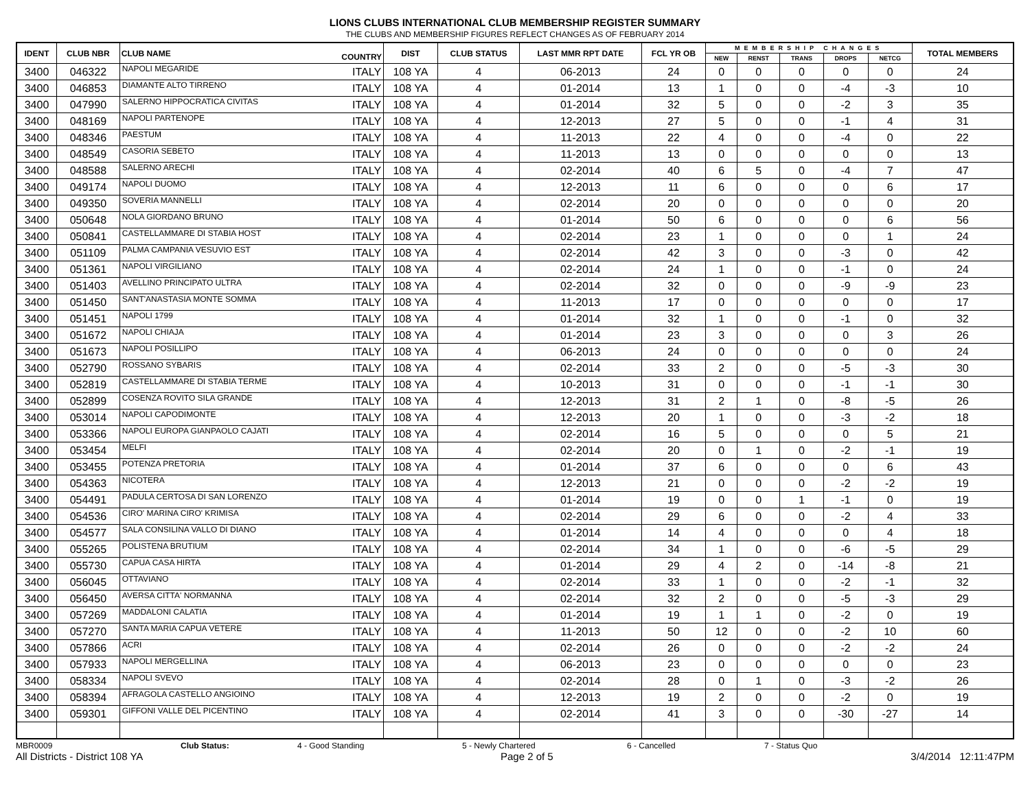LIONS CLUBS INTERNATIONAL CLUB MEMBERSHIP REGISTER SUMMARY
THE CLUBS AND MEMBERSHIP FIGURES REFLECT CHANGES AS OF FEBRUARY 2014
| IDENT | CLUB NBR | CLUB NAME | COUNTRY | DIST | CLUB STATUS | LAST MMR RPT DATE | FCL YR OB | MEMBERSHIP CHANGES | | | | | TOTAL MEMBERS |
| --- | --- | --- | --- | --- | --- | --- | --- | --- | --- | --- | --- | --- | --- |
| | | | | | | | | NEW | RENST | TRANS | DROPS | NETCG | |
| 3400 | 046322 | NAPOLI MEGARIDE | ITALY | 108 YA | 4 | 06-2013 | 24 | 0 | 0 | 0 | 0 | 0 | 24 |
| 3400 | 046853 | DIAMANTE ALTO TIRRENO | ITALY | 108 YA | 4 | 01-2014 | 13 | 1 | 0 | 0 | -4 | -3 | 10 |
| 3400 | 047990 | SALERNO HIPPOCRATICA CIVITAS | ITALY | 108 YA | 4 | 01-2014 | 32 | 5 | 0 | 0 | -2 | 3 | 35 |
| 3400 | 048169 | NAPOLI PARTENOPE | ITALY | 108 YA | 4 | 12-2013 | 27 | 5 | 0 | 0 | -1 | 4 | 31 |
| 3400 | 048346 | PAESTUM | ITALY | 108 YA | 4 | 11-2013 | 22 | 4 | 0 | 0 | -4 | 0 | 22 |
| 3400 | 048549 | CASORIA SEBETO | ITALY | 108 YA | 4 | 11-2013 | 13 | 0 | 0 | 0 | 0 | 0 | 13 |
| 3400 | 048588 | SALERNO ARECHI | ITALY | 108 YA | 4 | 02-2014 | 40 | 6 | 5 | 0 | -4 | 7 | 47 |
| 3400 | 049174 | NAPOLI DUOMO | ITALY | 108 YA | 4 | 12-2013 | 11 | 6 | 0 | 0 | 0 | 6 | 17 |
| 3400 | 049350 | SOVERIA MANNELLI | ITALY | 108 YA | 4 | 02-2014 | 20 | 0 | 0 | 0 | 0 | 0 | 20 |
| 3400 | 050648 | NOLA GIORDANO BRUNO | ITALY | 108 YA | 4 | 01-2014 | 50 | 6 | 0 | 0 | 0 | 6 | 56 |
| 3400 | 050841 | CASTELLAMMARE DI STABIA HOST | ITALY | 108 YA | 4 | 02-2014 | 23 | 1 | 0 | 0 | 0 | 1 | 24 |
| 3400 | 051109 | PALMA CAMPANIA VESUVIO EST | ITALY | 108 YA | 4 | 02-2014 | 42 | 3 | 0 | 0 | -3 | 0 | 42 |
| 3400 | 051361 | NAPOLI VIRGILIANO | ITALY | 108 YA | 4 | 02-2014 | 24 | 1 | 0 | 0 | -1 | 0 | 24 |
| 3400 | 051403 | AVELLINO PRINCIPATO ULTRA | ITALY | 108 YA | 4 | 02-2014 | 32 | 0 | 0 | 0 | -9 | -9 | 23 |
| 3400 | 051450 | SANT'ANASTASIA MONTE SOMMA | ITALY | 108 YA | 4 | 11-2013 | 17 | 0 | 0 | 0 | 0 | 0 | 17 |
| 3400 | 051451 | NAPOLI 1799 | ITALY | 108 YA | 4 | 01-2014 | 32 | 1 | 0 | 0 | -1 | 0 | 32 |
| 3400 | 051672 | NAPOLI CHIAJA | ITALY | 108 YA | 4 | 01-2014 | 23 | 3 | 0 | 0 | 0 | 3 | 26 |
| 3400 | 051673 | NAPOLI POSILLIPO | ITALY | 108 YA | 4 | 06-2013 | 24 | 0 | 0 | 0 | 0 | 0 | 24 |
| 3400 | 052790 | ROSSANO SYBARIS | ITALY | 108 YA | 4 | 02-2014 | 33 | 2 | 0 | 0 | -5 | -3 | 30 |
| 3400 | 052819 | CASTELLAMMARE DI STABIA TERME | ITALY | 108 YA | 4 | 10-2013 | 31 | 0 | 0 | 0 | -1 | -1 | 30 |
| 3400 | 052899 | COSENZA ROVITO SILA GRANDE | ITALY | 108 YA | 4 | 12-2013 | 31 | 2 | 1 | 0 | -8 | -5 | 26 |
| 3400 | 053014 | NAPOLI CAPODIMONTE | ITALY | 108 YA | 4 | 12-2013 | 20 | 1 | 0 | 0 | -3 | -2 | 18 |
| 3400 | 053366 | NAPOLI EUROPA GIANPAOLO CAJATI | ITALY | 108 YA | 4 | 02-2014 | 16 | 5 | 0 | 0 | 0 | 5 | 21 |
| 3400 | 053454 | MELFI | ITALY | 108 YA | 4 | 02-2014 | 20 | 0 | 1 | 0 | -2 | -1 | 19 |
| 3400 | 053455 | POTENZA PRETORIA | ITALY | 108 YA | 4 | 01-2014 | 37 | 6 | 0 | 0 | 0 | 6 | 43 |
| 3400 | 054363 | NICOTERA | ITALY | 108 YA | 4 | 12-2013 | 21 | 0 | 0 | 0 | -2 | -2 | 19 |
| 3400 | 054491 | PADULA CERTOSA DI SAN LORENZO | ITALY | 108 YA | 4 | 01-2014 | 19 | 0 | 0 | 1 | -1 | 0 | 19 |
| 3400 | 054536 | CIRO' MARINA CIRO' KRIMISA | ITALY | 108 YA | 4 | 02-2014 | 29 | 6 | 0 | 0 | -2 | 4 | 33 |
| 3400 | 054577 | SALA CONSILINA VALLO DI DIANO | ITALY | 108 YA | 4 | 01-2014 | 14 | 4 | 0 | 0 | 0 | 4 | 18 |
| 3400 | 055265 | POLISTENA BRUTIUM | ITALY | 108 YA | 4 | 02-2014 | 34 | 1 | 0 | 0 | -6 | -5 | 29 |
| 3400 | 055730 | CAPUA CASA HIRTA | ITALY | 108 YA | 4 | 01-2014 | 29 | 4 | 2 | 0 | -14 | -8 | 21 |
| 3400 | 056045 | OTTAVIANO | ITALY | 108 YA | 4 | 02-2014 | 33 | 1 | 0 | 0 | -2 | -1 | 32 |
| 3400 | 056450 | AVERSA CITTA' NORMANNA | ITALY | 108 YA | 4 | 02-2014 | 32 | 2 | 0 | 0 | -5 | -3 | 29 |
| 3400 | 057269 | MADDALONI CALATIA | ITALY | 108 YA | 4 | 01-2014 | 19 | 1 | 1 | 0 | -2 | 0 | 19 |
| 3400 | 057270 | SANTA MARIA CAPUA VETERE | ITALY | 108 YA | 4 | 11-2013 | 50 | 12 | 0 | 0 | -2 | 10 | 60 |
| 3400 | 057866 | ACRI | ITALY | 108 YA | 4 | 02-2014 | 26 | 0 | 0 | 0 | -2 | -2 | 24 |
| 3400 | 057933 | NAPOLI MERGELLINA | ITALY | 108 YA | 4 | 06-2013 | 23 | 0 | 0 | 0 | 0 | 0 | 23 |
| 3400 | 058334 | NAPOLI SVEVO | ITALY | 108 YA | 4 | 02-2014 | 28 | 0 | 1 | 0 | -3 | -2 | 26 |
| 3400 | 058394 | AFRAGOLA CASTELLO ANGIOINO | ITALY | 108 YA | 4 | 12-2013 | 19 | 2 | 0 | 0 | -2 | 0 | 19 |
| 3400 | 059301 | GIFFONI VALLE DEL PICENTINO | ITALY | 108 YA | 4 | 02-2014 | 41 | 3 | 0 | 0 | -30 | -27 | 14 |
MBR0009 Club Status: 4 - Good Standing 5 - Newly Chartered 6 - Cancelled 7 - Status Quo
All Districts - District 108 YA Page 2 of 5 3/4/2014 12:11:47PM